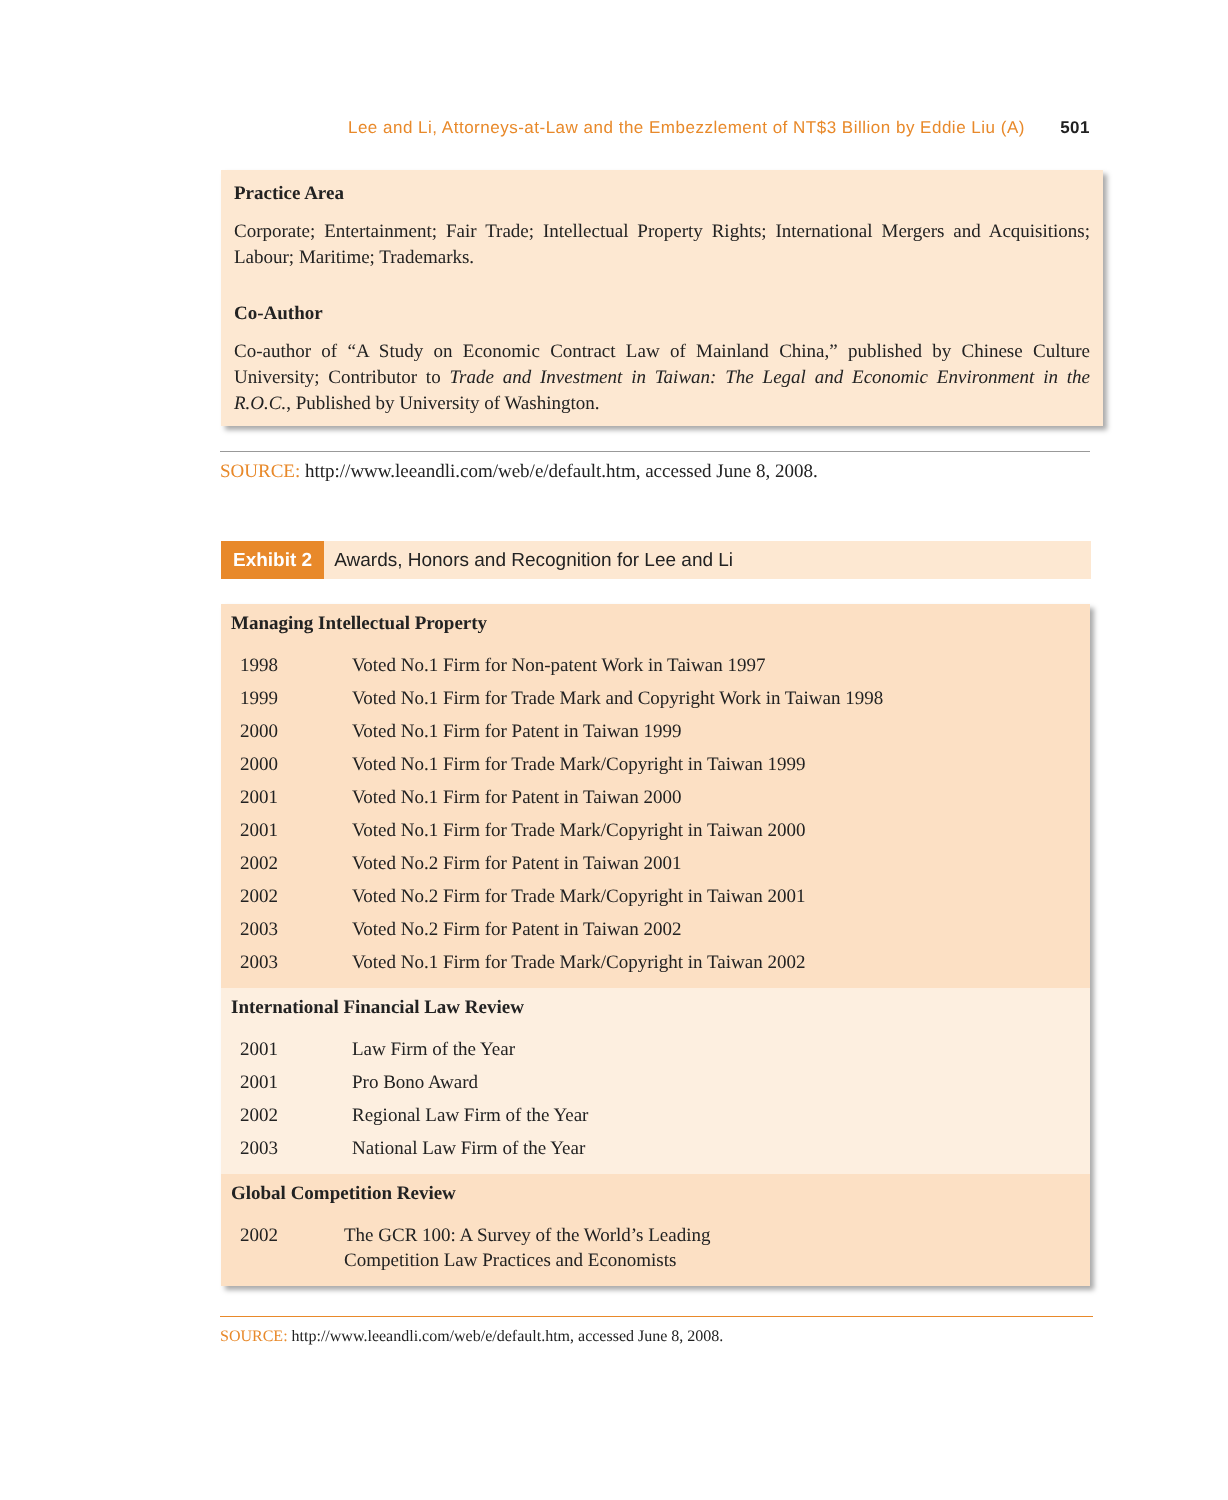Lee and Li, Attorneys-at-Law and the Embezzlement of NT$3 Billion by Eddie Liu (A) 501
Practice Area
Corporate; Entertainment; Fair Trade; Intellectual Property Rights; International Mergers and Acquisitions; Labour; Maritime; Trademarks.
Co-Author
Co-author of “A Study on Economic Contract Law of Mainland China,” published by Chinese Culture University; Contributor to Trade and Investment in Taiwan: The Legal and Economic Environment in the R.O.C., Published by University of Washington.
SOURCE: http://www.leeandli.com/web/e/default.htm, accessed June 8, 2008.
Exhibit 2 Awards, Honors and Recognition for Lee and Li
Managing Intellectual Property
| 1998 | Voted No.1 Firm for Non-patent Work in Taiwan 1997 |
| 1999 | Voted No.1 Firm for Trade Mark and Copyright Work in Taiwan 1998 |
| 2000 | Voted No.1 Firm for Patent in Taiwan 1999 |
| 2000 | Voted No.1 Firm for Trade Mark/Copyright in Taiwan 1999 |
| 2001 | Voted No.1 Firm for Patent in Taiwan 2000 |
| 2001 | Voted No.1 Firm for Trade Mark/Copyright in Taiwan 2000 |
| 2002 | Voted No.2 Firm for Patent in Taiwan 2001 |
| 2002 | Voted No.2 Firm for Trade Mark/Copyright in Taiwan 2001 |
| 2003 | Voted No.2 Firm for Patent in Taiwan 2002 |
| 2003 | Voted No.1 Firm for Trade Mark/Copyright in Taiwan 2002 |
International Financial Law Review
| 2001 | Law Firm of the Year |
| 2001 | Pro Bono Award |
| 2002 | Regional Law Firm of the Year |
| 2003 | National Law Firm of the Year |
Global Competition Review
| 2002 | The GCR 100: A Survey of the World’s Leading Competition Law Practices and Economists |
SOURCE: http://www.leeandli.com/web/e/default.htm, accessed June 8, 2008.